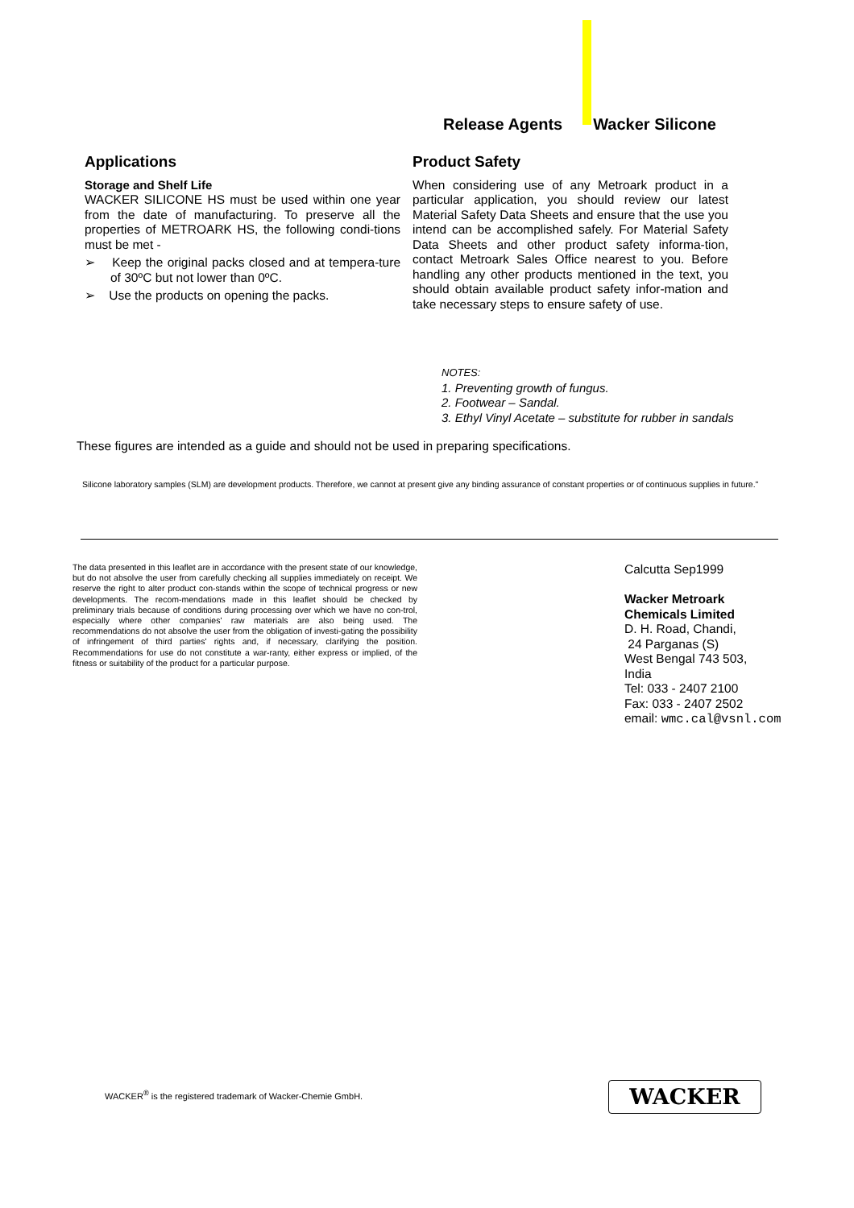Release Agents Wacker Silicone
Applications
Storage and Shelf Life
WACKER SILICONE HS must be used within one year from the date of manufacturing. To preserve all the properties of METROARK HS, the following condi-tions must be met -
➢ Keep the original packs closed and at tempera-ture of 30ºC but not lower than 0ºC.
➢ Use the products on opening the packs.
Product Safety
When considering use of any Metroark product in a particular application, you should review our latest Material Safety Data Sheets and ensure that the use you intend can be accomplished safely. For Material Safety Data Sheets and other product safety informa-tion, contact Metroark Sales Office nearest to you. Before handling any other products mentioned in the text, you should obtain available product safety infor-mation and take necessary steps to ensure safety of use.
NOTES:
1. Preventing growth of fungus.
2. Footwear – Sandal.
3. Ethyl Vinyl Acetate – substitute for rubber in sandals
These figures are intended as a guide and should not be used in preparing specifications.
Silicone laboratory samples (SLM) are development products. Therefore, we cannot at present give any binding assurance of constant properties or of continuous supplies in future."
The data presented in this leaflet are in accordance with the present state of our knowledge, but do not absolve the user from carefully checking all supplies immediately on receipt. We reserve the right to alter product con-stands within the scope of technical progress or new developments. The recom-mendations made in this leaflet should be checked by preliminary trials because of conditions during processing over which we have no con-trol, especially where other companies' raw materials are also being used. The recommendations do not absolve the user from the obligation of investi-gating the possibility of infringement of third parties' rights and, if necessary, clarifying the position. Recommendations for use do not constitute a war-ranty, either express or implied, of the fitness or suitability of the product for a particular purpose.
Calcutta Sep1999
Wacker Metroark
Chemicals Limited
D. H. Road, Chandi,
24 Parganas (S)
West Bengal 743 503,
India
Tel: 033 - 2407 2100
Fax: 033 - 2407 2502
email: wmc.cal@vsnl.com
WACKER<sup>®</sup> is the registered trademark of Wacker-Chemie GmbH.
WACKER